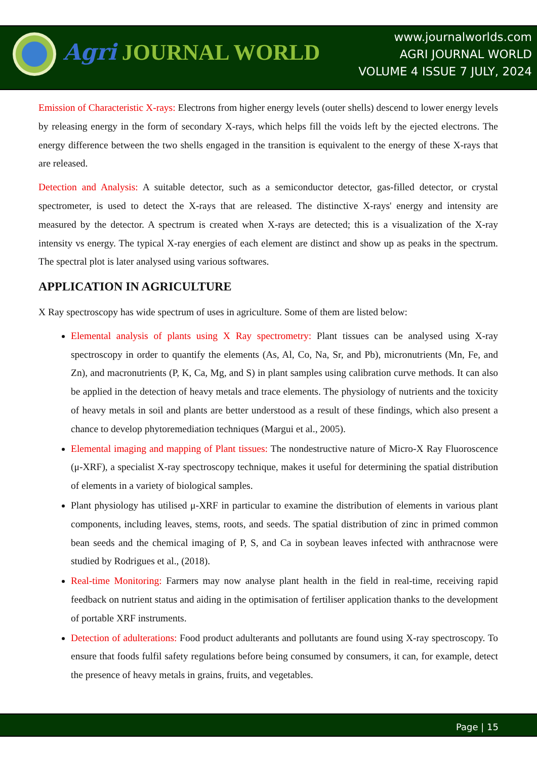Agri JOURNAL WORLD
www.journalworlds.com
AGRI JOURNAL WORLD
VOLUME 4 ISSUE 7 JULY, 2024
Emission of Characteristic X-rays: Electrons from higher energy levels (outer shells) descend to lower energy levels by releasing energy in the form of secondary X-rays, which helps fill the voids left by the ejected electrons. The energy difference between the two shells engaged in the transition is equivalent to the energy of these X-rays that are released.
Detection and Analysis: A suitable detector, such as a semiconductor detector, gas-filled detector, or crystal spectrometer, is used to detect the X-rays that are released. The distinctive X-rays' energy and intensity are measured by the detector. A spectrum is created when X-rays are detected; this is a visualization of the X-ray intensity vs energy. The typical X-ray energies of each element are distinct and show up as peaks in the spectrum. The spectral plot is later analysed using various softwares.
APPLICATION IN AGRICULTURE
X Ray spectroscopy has wide spectrum of uses in agriculture. Some of them are listed below:
Elemental analysis of plants using X Ray spectrometry: Plant tissues can be analysed using X-ray spectroscopy in order to quantify the elements (As, Al, Co, Na, Sr, and Pb), micronutrients (Mn, Fe, and Zn), and macronutrients (P, K, Ca, Mg, and S) in plant samples using calibration curve methods. It can also be applied in the detection of heavy metals and trace elements. The physiology of nutrients and the toxicity of heavy metals in soil and plants are better understood as a result of these findings, which also present a chance to develop phytoremediation techniques (Margui et al., 2005).
Elemental imaging and mapping of Plant tissues: The nondestructive nature of Micro-X Ray Fluoroscence (μ-XRF), a specialist X-ray spectroscopy technique, makes it useful for determining the spatial distribution of elements in a variety of biological samples.
Plant physiology has utilised μ-XRF in particular to examine the distribution of elements in various plant components, including leaves, stems, roots, and seeds. The spatial distribution of zinc in primed common bean seeds and the chemical imaging of P, S, and Ca in soybean leaves infected with anthracnose were studied by Rodrigues et al., (2018).
Real-time Monitoring: Farmers may now analyse plant health in the field in real-time, receiving rapid feedback on nutrient status and aiding in the optimisation of fertiliser application thanks to the development of portable XRF instruments.
Detection of adulterations: Food product adulterants and pollutants are found using X-ray spectroscopy. To ensure that foods fulfil safety regulations before being consumed by consumers, it can, for example, detect the presence of heavy metals in grains, fruits, and vegetables.
Page | 15